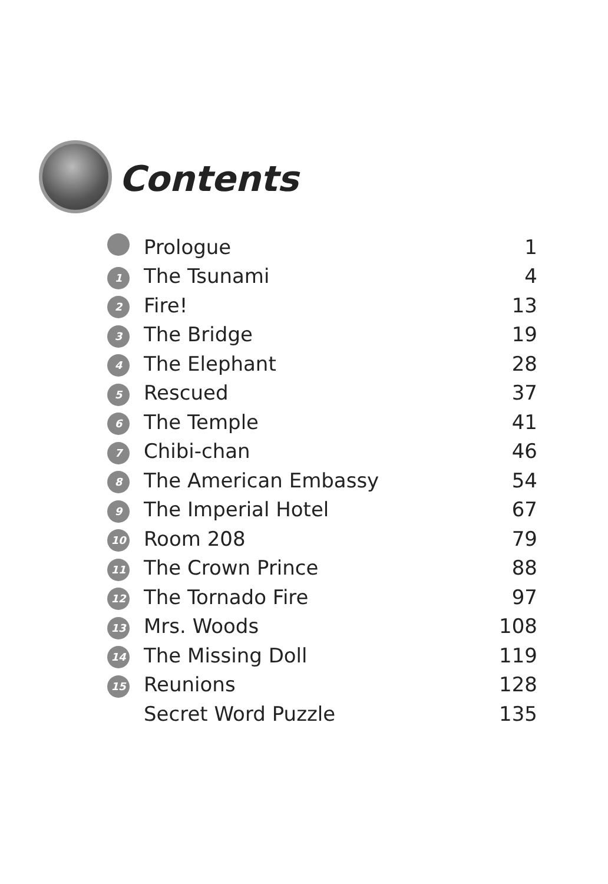Contents
| | Prologue | 1 |
| 1 | The Tsunami | 4 |
| 2 | Fire! | 13 |
| 3 | The Bridge | 19 |
| 4 | The Elephant | 28 |
| 5 | Rescued | 37 |
| 6 | The Temple | 41 |
| 7 | Chibi-chan | 46 |
| 8 | The American Embassy | 54 |
| 9 | The Imperial Hotel | 67 |
| 10 | Room 208 | 79 |
| 11 | The Crown Prince | 88 |
| 12 | The Tornado Fire | 97 |
| 13 | Mrs. Woods | 108 |
| 14 | The Missing Doll | 119 |
| 15 | Reunions | 128 |
| | Secret Word Puzzle | 135 |